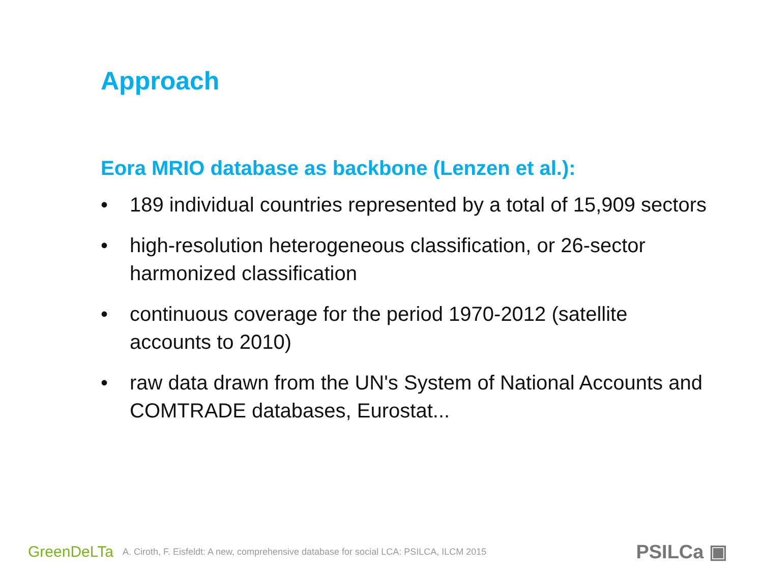Approach
Eora MRIO database as backbone (Lenzen et al.):
• 189 individual countries represented by a total of 15,909 sectors
• high-resolution heterogeneous classification, or 26-sector harmonized classification
• continuous coverage for the period 1970-2012 (satellite accounts to 2010)
• raw data drawn from the UN's System of National Accounts and COMTRADE databases, Eurostat...
GreenDeLTa A. Ciroth, F. Eisfeldt: A new, comprehensive database for social LCA: PSILCA, ILCM 2015 PSILCa ▣